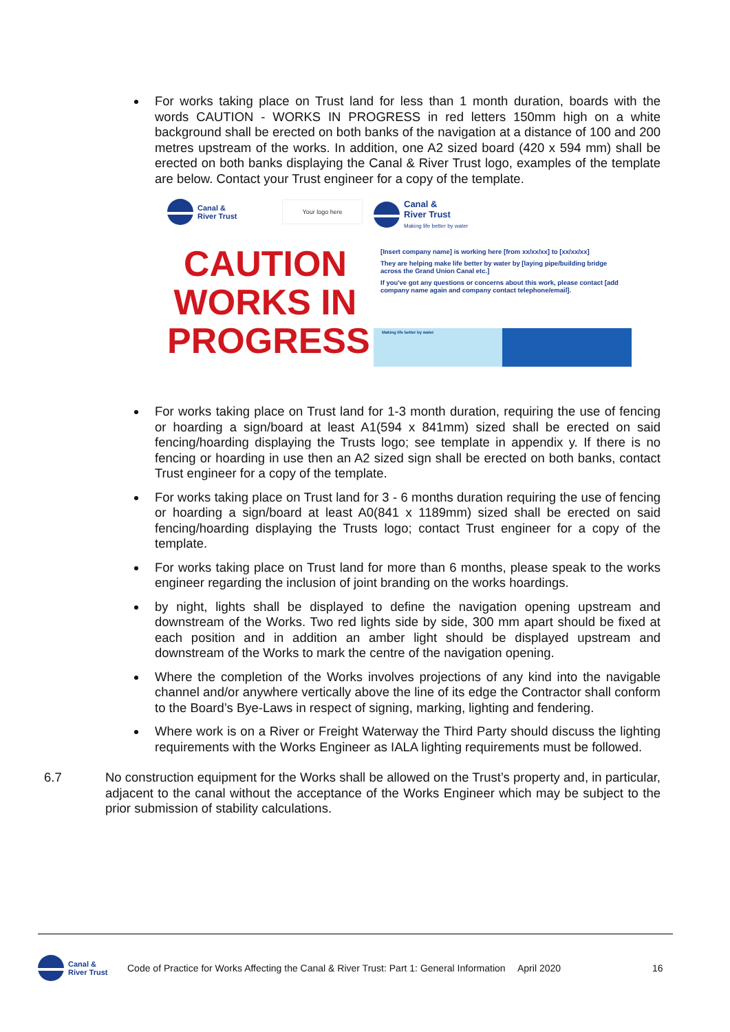For works taking place on Trust land for less than 1 month duration, boards with the words CAUTION - WORKS IN PROGRESS in red letters 150mm high on a white background shall be erected on both banks of the navigation at a distance of 100 and 200 metres upstream of the works. In addition, one A2 sized board (420 x 594 mm) shall be erected on both banks displaying the Canal & River Trust logo, examples of the template are below. Contact your Trust engineer for a copy of the template.
Canal &
River Trust
Your logo here
CAUTION
WORKS IN
PROGRESS
Canal &
River Trust
Making life better by water
[Insert company name] is working here [from xx/xx/xx] to [xx/xx/xx]
They are helping make life better by water by [laying pipe/building bridge across the Grand Union Canal etc.]
If you've got any questions or concerns about this work, please contact [add company name again and company contact telephone/email].
Making life better by water
For works taking place on Trust land for 1-3 month duration, requiring the use of fencing or hoarding a sign/board at least A1(594 x 841mm) sized shall be erected on said fencing/hoarding displaying the Trusts logo; see template in appendix y. If there is no fencing or hoarding in use then an A2 sized sign shall be erected on both banks, contact Trust engineer for a copy of the template.
For works taking place on Trust land for 3 - 6 months duration requiring the use of fencing or hoarding a sign/board at least A0(841 x 1189mm) sized shall be erected on said fencing/hoarding displaying the Trusts logo; contact Trust engineer for a copy of the template.
For works taking place on Trust land for more than 6 months, please speak to the works engineer regarding the inclusion of joint branding on the works hoardings.
by night, lights shall be displayed to define the navigation opening upstream and downstream of the Works. Two red lights side by side, 300 mm apart should be fixed at each position and in addition an amber light should be displayed upstream and downstream of the Works to mark the centre of the navigation opening.
Where the completion of the Works involves projections of any kind into the navigable channel and/or anywhere vertically above the line of its edge the Contractor shall conform to the Board’s Bye-Laws in respect of signing, marking, lighting and fendering.
Where work is on a River or Freight Waterway the Third Party should discuss the lighting requirements with the Works Engineer as IALA lighting requirements must be followed.
6.7 No construction equipment for the Works shall be allowed on the Trust’s property and, in particular, adjacent to the canal without the acceptance of the Works Engineer which may be subject to the prior submission of stability calculations.
Canal &
River Trust
Code of Practice for Works Affecting the Canal & River Trust: Part 1: General Information
April 2020 16